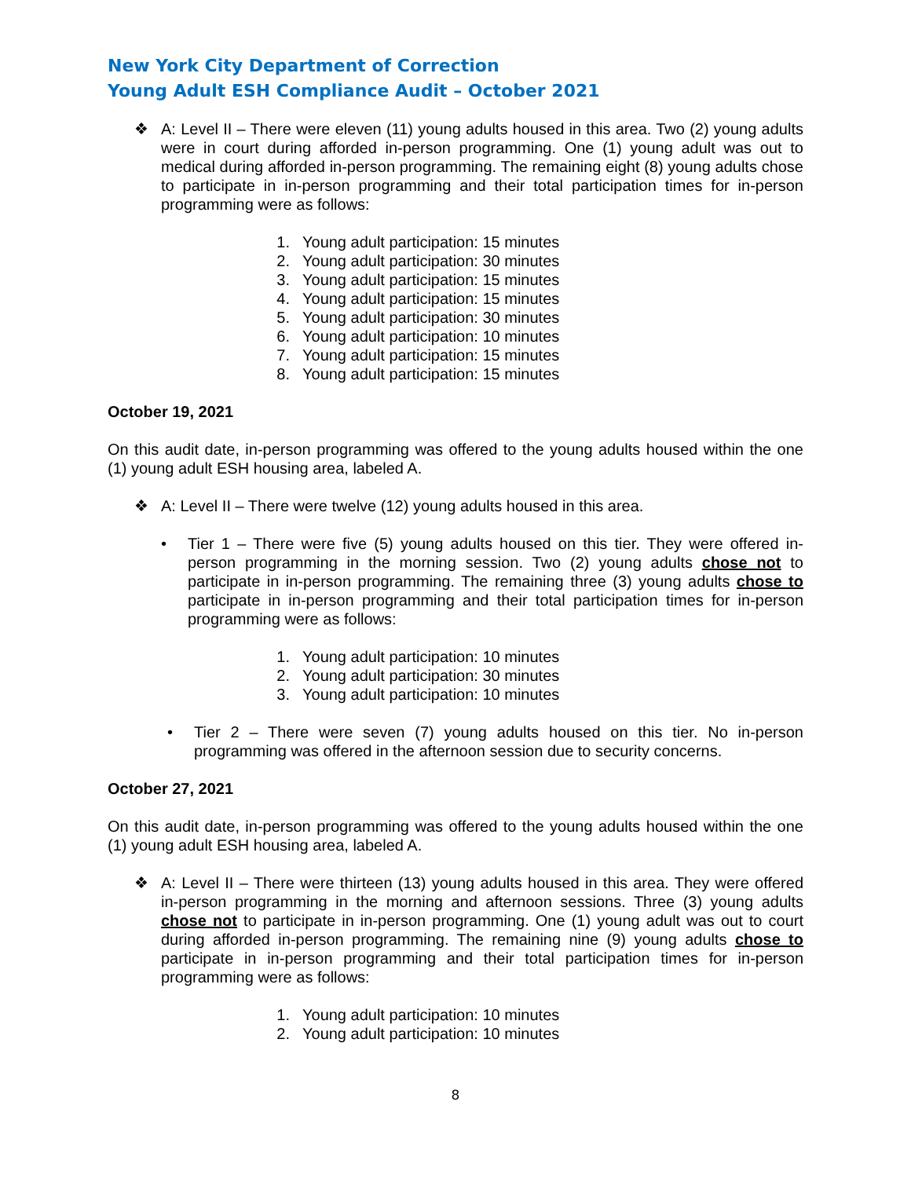New York City Department of Correction
Young Adult ESH Compliance Audit – October 2021
❖ A: Level II – There were eleven (11) young adults housed in this area. Two (2) young adults were in court during afforded in-person programming. One (1) young adult was out to medical during afforded in-person programming. The remaining eight (8) young adults chose to participate in in-person programming and their total participation times for in-person programming were as follows:
1. Young adult participation: 15 minutes
2. Young adult participation: 30 minutes
3. Young adult participation: 15 minutes
4. Young adult participation: 15 minutes
5. Young adult participation: 30 minutes
6. Young adult participation: 10 minutes
7. Young adult participation: 15 minutes
8. Young adult participation: 15 minutes
October 19, 2021
On this audit date, in-person programming was offered to the young adults housed within the one (1) young adult ESH housing area, labeled A.
❖ A: Level II – There were twelve (12) young adults housed in this area.
• Tier 1 – There were five (5) young adults housed on this tier. They were offered in-person programming in the morning session. Two (2) young adults chose not to participate in in-person programming. The remaining three (3) young adults chose to participate in in-person programming and their total participation times for in-person programming were as follows:
1. Young adult participation: 10 minutes
2. Young adult participation: 30 minutes
3. Young adult participation: 10 minutes
• Tier 2 – There were seven (7) young adults housed on this tier. No in-person programming was offered in the afternoon session due to security concerns.
October 27, 2021
On this audit date, in-person programming was offered to the young adults housed within the one (1) young adult ESH housing area, labeled A.
❖ A: Level II – There were thirteen (13) young adults housed in this area. They were offered in-person programming in the morning and afternoon sessions. Three (3) young adults chose not to participate in in-person programming. One (1) young adult was out to court during afforded in-person programming. The remaining nine (9) young adults chose to participate in in-person programming and their total participation times for in-person programming were as follows:
1. Young adult participation: 10 minutes
2. Young adult participation: 10 minutes
8